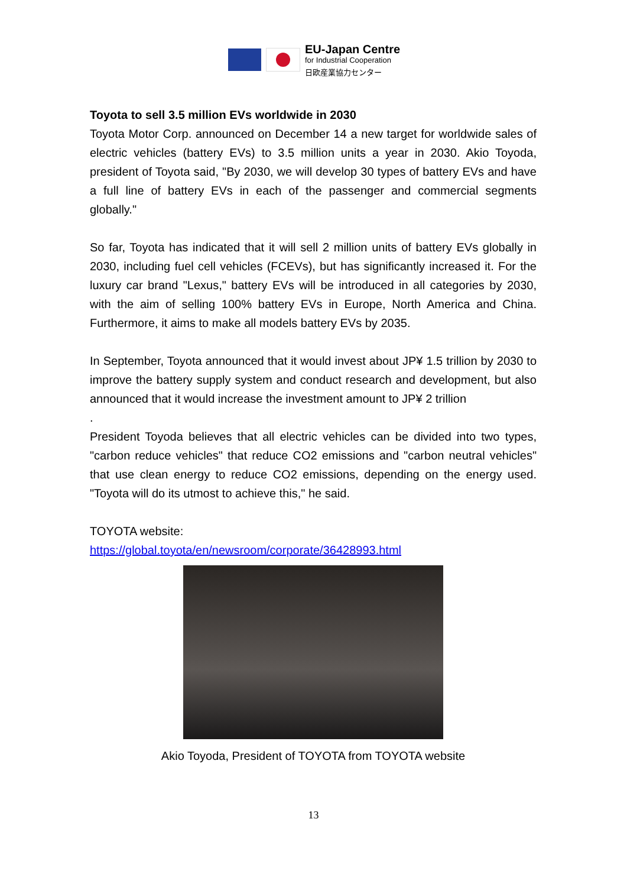EU-Japan Centre
for Industrial Cooperation
日欧産業協力センター
Toyota to sell 3.5 million EVs worldwide in 2030
Toyota Motor Corp. announced on December 14 a new target for worldwide sales of electric vehicles (battery EVs) to 3.5 million units a year in 2030. Akio Toyoda, president of Toyota said, "By 2030, we will develop 30 types of battery EVs and have a full line of battery EVs in each of the passenger and commercial segments globally."
So far, Toyota has indicated that it will sell 2 million units of battery EVs globally in 2030, including fuel cell vehicles (FCEVs), but has significantly increased it. For the luxury car brand "Lexus," battery EVs will be introduced in all categories by 2030, with the aim of selling 100% battery EVs in Europe, North America and China. Furthermore, it aims to make all models battery EVs by 2035.
In September, Toyota announced that it would invest about JP¥ 1.5 trillion by 2030 to improve the battery supply system and conduct research and development, but also announced that it would increase the investment amount to JP¥ 2 trillion
.
President Toyoda believes that all electric vehicles can be divided into two types, "carbon reduce vehicles" that reduce CO2 emissions and "carbon neutral vehicles" that use clean energy to reduce CO2 emissions, depending on the energy used. "Toyota will do its utmost to achieve this," he said.
TOYOTA website:
https://global.toyota/en/newsroom/corporate/36428993.html
Akio Toyoda, President of TOYOTA from TOYOTA website
13